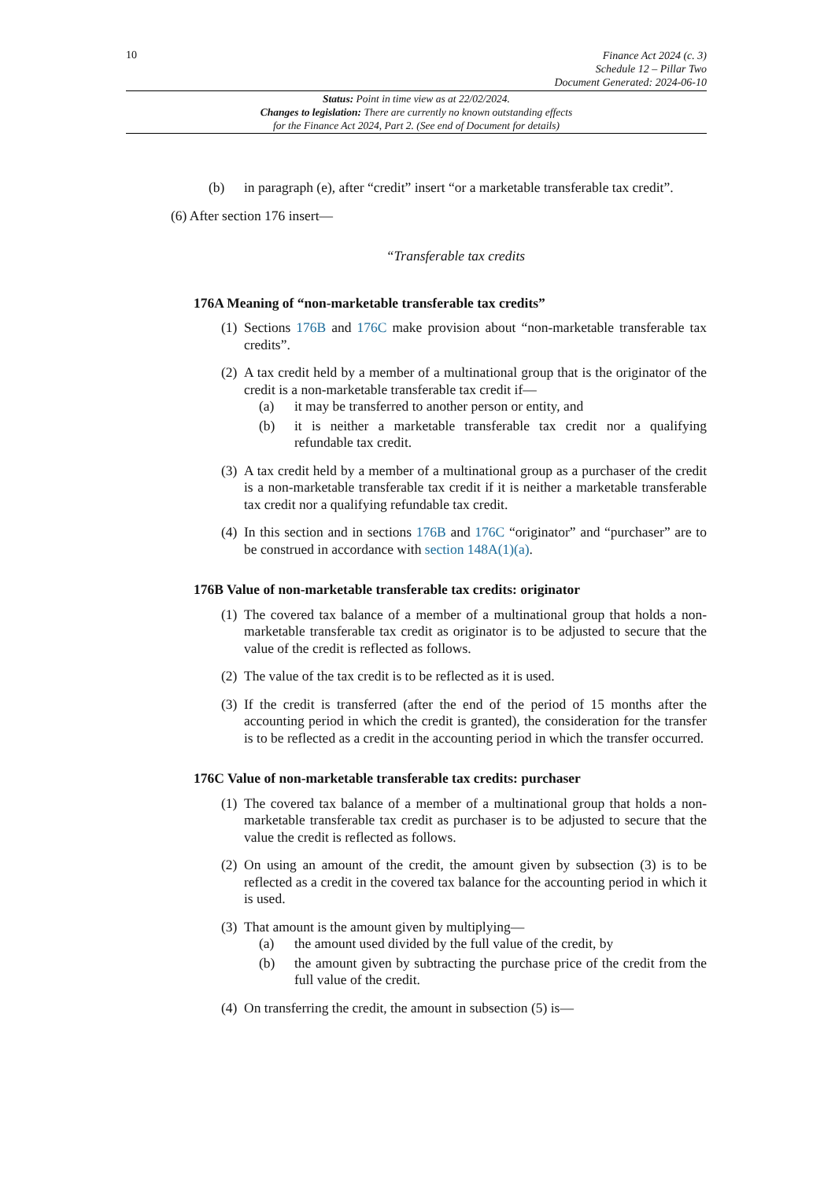10
Finance Act 2024 (c. 3)
Schedule 12 – Pillar Two
Document Generated: 2024-06-10
Status: Point in time view as at 22/02/2024.
Changes to legislation: There are currently no known outstanding effects
for the Finance Act 2024, Part 2. (See end of Document for details)
(b) in paragraph (e), after “credit” insert “or a marketable transferable tax credit”.
(6) After section 176 insert—
“Transferable tax credits
176A Meaning of “non-marketable transferable tax credits”
(1)
Sections 176B and 176C make provision about “non-marketable transferable tax credits”.
(2)
A tax credit held by a member of a multinational group that is the originator of the credit is a non-marketable transferable tax credit if—
(a) it may be transferred to another person or entity, and
(b) it is neither a marketable transferable tax credit nor a qualifying refundable tax credit.
(3)
A tax credit held by a member of a multinational group as a purchaser of the credit is a non-marketable transferable tax credit if it is neither a marketable transferable tax credit nor a qualifying refundable tax credit.
(4)
In this section and in sections 176B and 176C “originator” and “purchaser” are to be construed in accordance with section 148A(1)(a).
176B Value of non-marketable transferable tax credits: originator
(1)
The covered tax balance of a member of a multinational group that holds a non-marketable transferable tax credit as originator is to be adjusted to secure that the value of the credit is reflected as follows.
(2)
The value of the tax credit is to be reflected as it is used.
(3)
If the credit is transferred (after the end of the period of 15 months after the accounting period in which the credit is granted), the consideration for the transfer is to be reflected as a credit in the accounting period in which the transfer occurred.
176C Value of non-marketable transferable tax credits: purchaser
(1)
The covered tax balance of a member of a multinational group that holds a non-marketable transferable tax credit as purchaser is to be adjusted to secure that the value the credit is reflected as follows.
(2)
On using an amount of the credit, the amount given by subsection (3) is to be reflected as a credit in the covered tax balance for the accounting period in which it is used.
(3)
That amount is the amount given by multiplying—
(a) the amount used divided by the full value of the credit, by
(b) the amount given by subtracting the purchase price of the credit from the full value of the credit.
(4)
On transferring the credit, the amount in subsection (5) is—